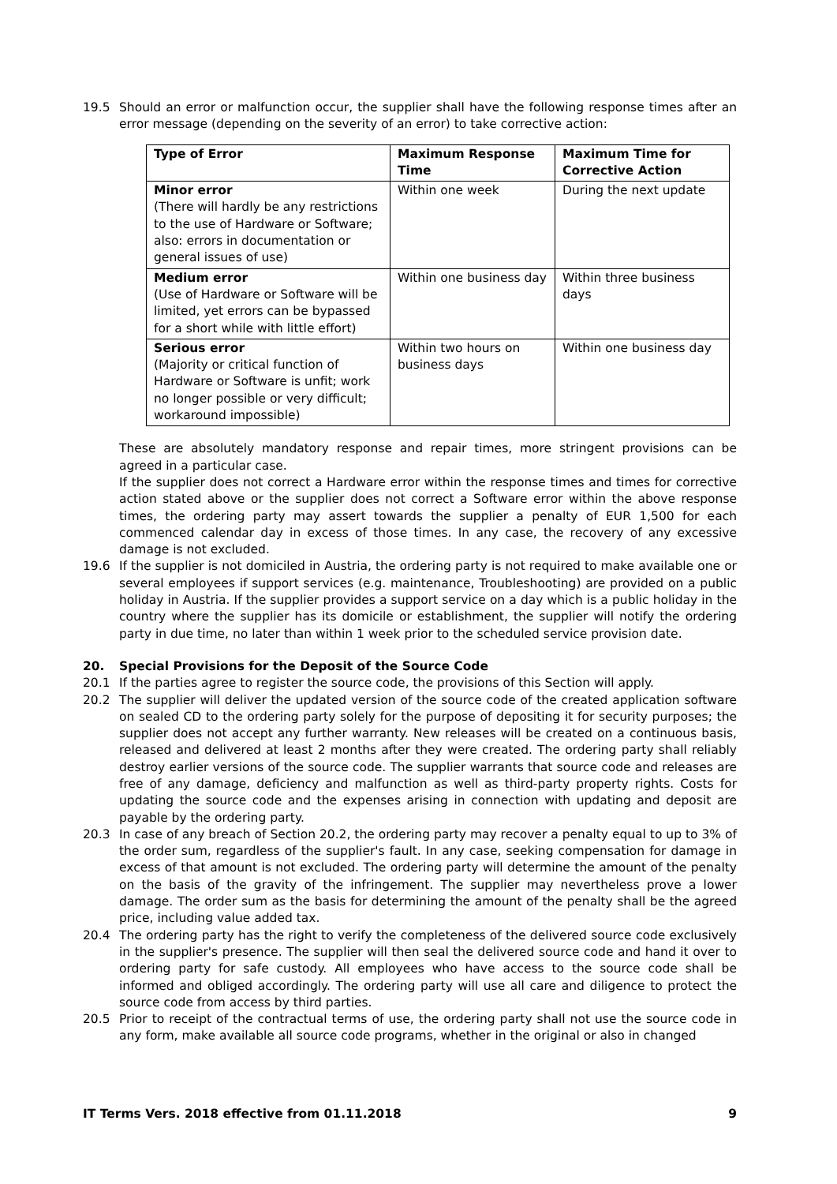19.5 Should an error or malfunction occur, the supplier shall have the following response times after an error message (depending on the severity of an error) to take corrective action:
| Type of Error | Maximum Response Time | Maximum Time for Corrective Action |
| --- | --- | --- |
| Minor error (There will hardly be any restrictions to the use of Hardware or Software; also: errors in documentation or general issues of use) | Within one week | During the next update |
| Medium error (Use of Hardware or Software will be limited, yet errors can be bypassed for a short while with little effort) | Within one business day | Within three business days |
| Serious error (Majority or critical function of Hardware or Software is unfit; work no longer possible or very difficult; workaround impossible) | Within two hours on business days | Within one business day |
These are absolutely mandatory response and repair times, more stringent provisions can be agreed in a particular case.
If the supplier does not correct a Hardware error within the response times and times for corrective action stated above or the supplier does not correct a Software error within the above response times, the ordering party may assert towards the supplier a penalty of EUR 1,500 for each commenced calendar day in excess of those times. In any case, the recovery of any excessive damage is not excluded.
19.6 If the supplier is not domiciled in Austria, the ordering party is not required to make available one or several employees if support services (e.g. maintenance, Troubleshooting) are provided on a public holiday in Austria. If the supplier provides a support service on a day which is a public holiday in the country where the supplier has its domicile or establishment, the supplier will notify the ordering party in due time, no later than within 1 week prior to the scheduled service provision date.
20. Special Provisions for the Deposit of the Source Code
20.1 If the parties agree to register the source code, the provisions of this Section will apply.
20.2 The supplier will deliver the updated version of the source code of the created application software on sealed CD to the ordering party solely for the purpose of depositing it for security purposes; the supplier does not accept any further warranty. New releases will be created on a continuous basis, released and delivered at least 2 months after they were created. The ordering party shall reliably destroy earlier versions of the source code. The supplier warrants that source code and releases are free of any damage, deficiency and malfunction as well as third-party property rights. Costs for updating the source code and the expenses arising in connection with updating and deposit are payable by the ordering party.
20.3 In case of any breach of Section 20.2, the ordering party may recover a penalty equal to up to 3% of the order sum, regardless of the supplier's fault. In any case, seeking compensation for damage in excess of that amount is not excluded. The ordering party will determine the amount of the penalty on the basis of the gravity of the infringement. The supplier may nevertheless prove a lower damage. The order sum as the basis for determining the amount of the penalty shall be the agreed price, including value added tax.
20.4 The ordering party has the right to verify the completeness of the delivered source code exclusively in the supplier's presence. The supplier will then seal the delivered source code and hand it over to ordering party for safe custody. All employees who have access to the source code shall be informed and obliged accordingly. The ordering party will use all care and diligence to protect the source code from access by third parties.
20.5 Prior to receipt of the contractual terms of use, the ordering party shall not use the source code in any form, make available all source code programs, whether in the original or also in changed
IT Terms Vers. 2018 effective from 01.11.2018 9